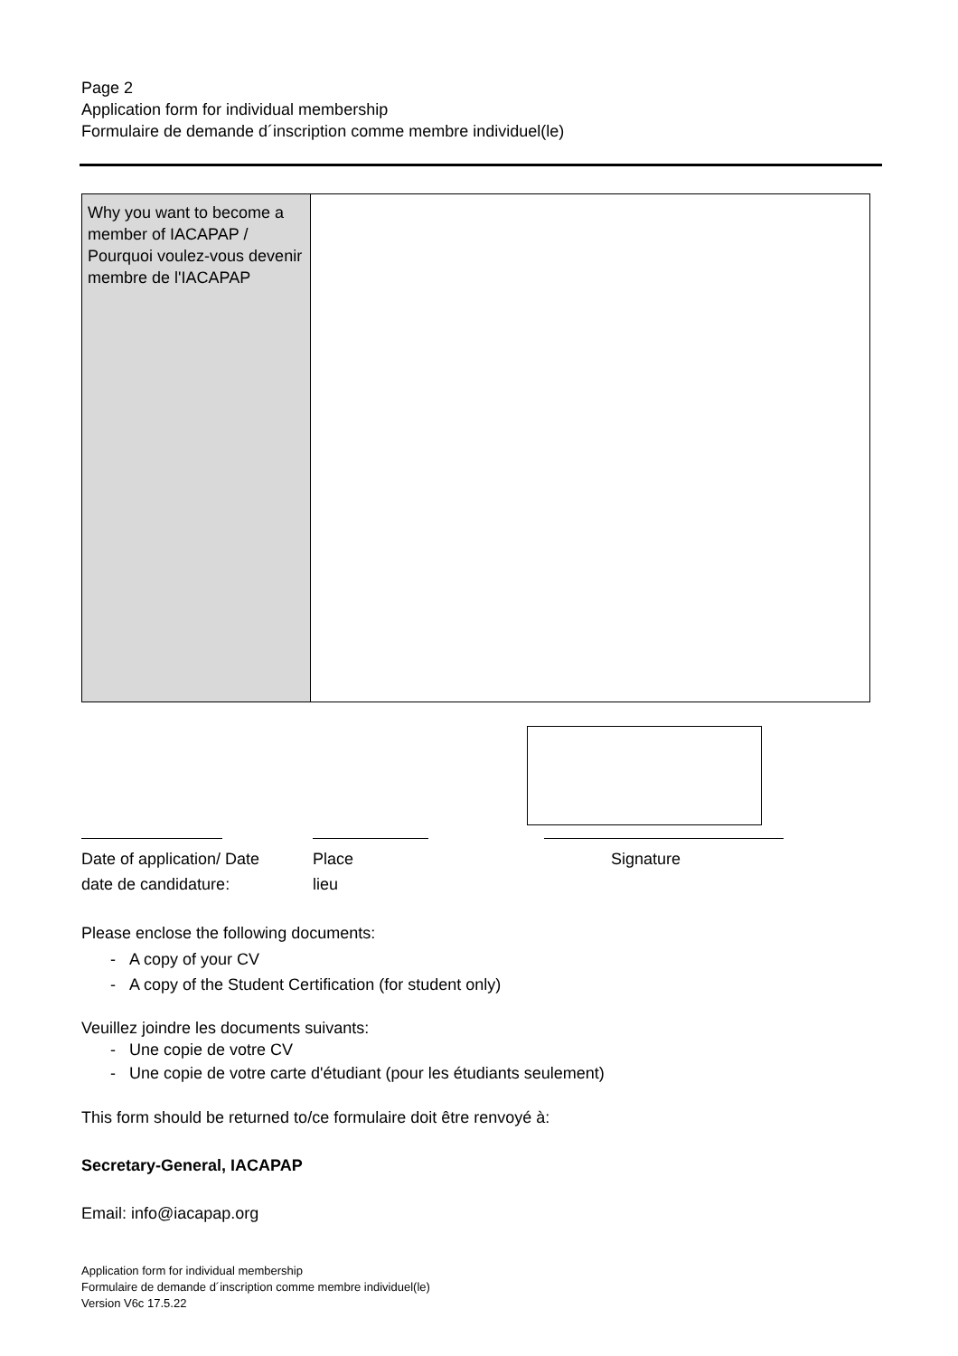Page 2
Application form for individual membership
Formulaire de demande d´inscription comme membre individuel(le)
| Why you want to become a member of IACAPAP / Pourquoi voulez-vous devenir membre de l'IACAPAP | |
Date of application/ Date
date de candidature:
Place
lieu
Signature
Please enclose the following documents:
- A copy of your CV
- A copy of the Student Certification (for student only)
Veuillez joindre les documents suivants:
- Une copie de votre CV
- Une copie de votre carte d'étudiant (pour les étudiants seulement)
This form should be returned to/ce formulaire doit être renvoyé à:
Secretary-General, IACAPAP
Email: info@iacapap.org
Application form for individual membership
Formulaire de demande d´inscription comme membre individuel(le)
Version V6c 17.5.22